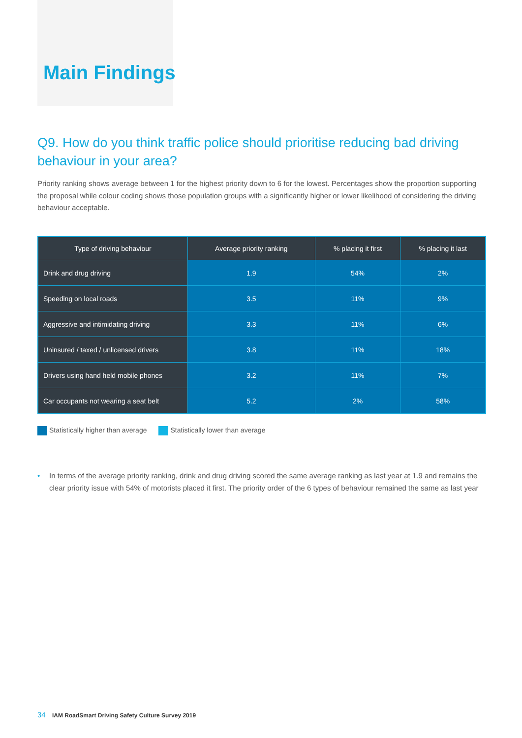Main Findings
Q9. How do you think traffic police should prioritise reducing bad driving behaviour in your area?
Priority ranking shows average between 1 for the highest priority down to 6 for the lowest. Percentages show the proportion supporting the proposal while colour coding shows those population groups with a significantly higher or lower likelihood of considering the driving behaviour acceptable.
| Type of driving behaviour | Average priority ranking | % placing it first | % placing it last |
| --- | --- | --- | --- |
| Drink and drug driving | 1.9 | 54% | 2% |
| Speeding on local roads | 3.5 | 11% | 9% |
| Aggressive and intimidating driving | 3.3 | 11% | 6% |
| Uninsured / taxed / unlicensed drivers | 3.8 | 11% | 18% |
| Drivers using hand held mobile phones | 3.2 | 11% | 7% |
| Car occupants not wearing a seat belt | 5.2 | 2% | 58% |
Statistically higher than average
Statistically lower than average
• In terms of the average priority ranking, drink and drug driving scored the same average ranking as last year at 1.9 and remains the clear priority issue with 54% of motorists placed it first. The priority order of the 6 types of behaviour remained the same as last year
34 IAM RoadSmart Driving Safety Culture Survey 2019